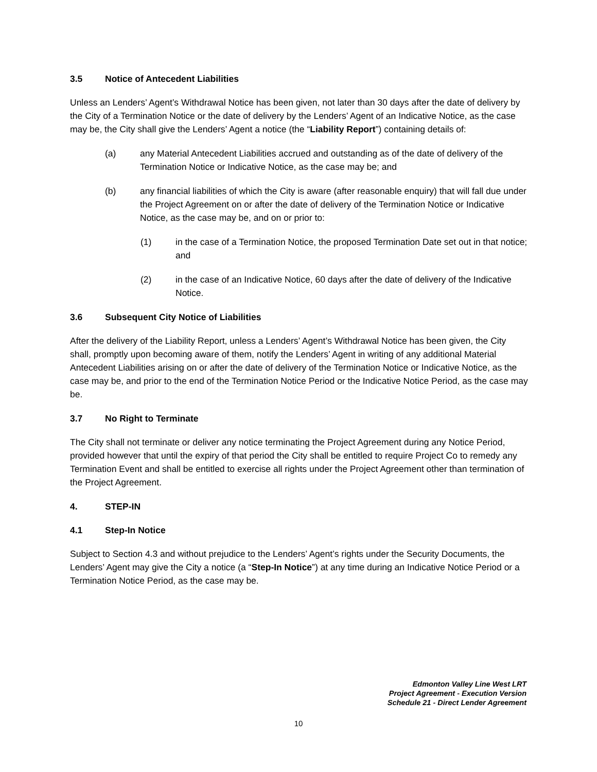3.5 Notice of Antecedent Liabilities
Unless an Lenders’ Agent’s Withdrawal Notice has been given, not later than 30 days after the date of delivery by the City of a Termination Notice or the date of delivery by the Lenders’ Agent of an Indicative Notice, as the case may be, the City shall give the Lenders’ Agent a notice (the “Liability Report”) containing details of:
(a) any Material Antecedent Liabilities accrued and outstanding as of the date of delivery of the Termination Notice or Indicative Notice, as the case may be; and
(b) any financial liabilities of which the City is aware (after reasonable enquiry) that will fall due under the Project Agreement on or after the date of delivery of the Termination Notice or Indicative Notice, as the case may be, and on or prior to:
(1) in the case of a Termination Notice, the proposed Termination Date set out in that notice; and
(2) in the case of an Indicative Notice, 60 days after the date of delivery of the Indicative Notice.
3.6 Subsequent City Notice of Liabilities
After the delivery of the Liability Report, unless a Lenders’ Agent’s Withdrawal Notice has been given, the City shall, promptly upon becoming aware of them, notify the Lenders’ Agent in writing of any additional Material Antecedent Liabilities arising on or after the date of delivery of the Termination Notice or Indicative Notice, as the case may be, and prior to the end of the Termination Notice Period or the Indicative Notice Period, as the case may be.
3.7 No Right to Terminate
The City shall not terminate or deliver any notice terminating the Project Agreement during any Notice Period, provided however that until the expiry of that period the City shall be entitled to require Project Co to remedy any Termination Event and shall be entitled to exercise all rights under the Project Agreement other than termination of the Project Agreement.
4. STEP-IN
4.1 Step-In Notice
Subject to Section 4.3 and without prejudice to the Lenders’ Agent’s rights under the Security Documents, the Lenders’ Agent may give the City a notice (a “Step-In Notice”) at any time during an Indicative Notice Period or a Termination Notice Period, as the case may be.
Edmonton Valley Line West LRT
Project Agreement - Execution Version
Schedule 21 - Direct Lender Agreement
10